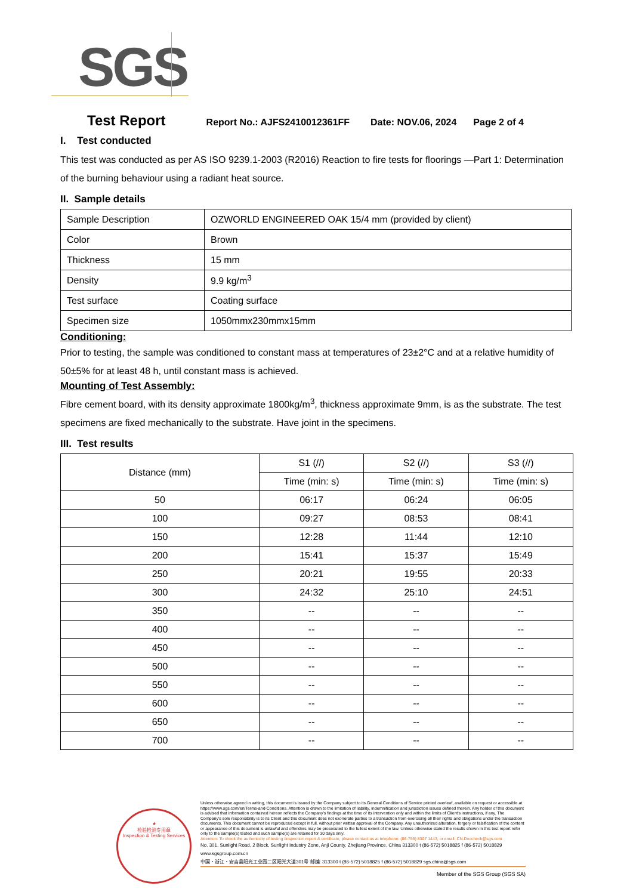SGS
Test Report Report No.: AJFS2410012361FF Date: NOV.06, 2024 Page 2 of 4
I. Test conducted
This test was conducted as per AS ISO 9239.1-2003 (R2016) Reaction to fire tests for floorings —Part 1: Determination of the burning behaviour using a radiant heat source.
II. Sample details
| Sample Description | OZWORLD ENGINEERED OAK 15/4 mm (provided by client) |
| Color | Brown |
| Thickness | 15 mm |
| Density | 9.9 kg/m<sup>3</sup> |
| Test surface | Coating surface |
| Specimen size | 1050mmx230mmx15mm |
Conditioning:
Prior to testing, the sample was conditioned to constant mass at temperatures of 23±2°C and at a relative humidity of 50±5% for at least 48 h, until constant mass is achieved.
Mounting of Test Assembly:
Fibre cement board, with its density approximate 1800kg/m<sup>3</sup>, thickness approximate 9mm, is as the substrate. The test specimens are fixed mechanically to the substrate. Have joint in the specimens.
III. Test results
| Distance (mm) | S1 (//) | S2 (//) | S3 (//) |
| --- | --- | --- | --- |
| | Time (min: s) | Time (min: s) | Time (min: s) |
| 50 | 06:17 | 06:24 | 06:05 |
| 100 | 09:27 | 08:53 | 08:41 |
| 150 | 12:28 | 11:44 | 12:10 |
| 200 | 15:41 | 15:37 | 15:49 |
| 250 | 20:21 | 19:55 | 20:33 |
| 300 | 24:32 | 25:10 | 24:51 |
| 350 | -- | -- | -- |
| 400 | -- | -- | -- |
| 450 | -- | -- | -- |
| 500 | -- | -- | -- |
| 550 | -- | -- | -- |
| 600 | -- | -- | -- |
| 650 | -- | -- | -- |
| 700 | -- | -- | -- |
★
检验检测专用章
Inspection & Testing Services
Unless otherwise agreed in writing, this document is issued by the Company subject to its General Conditions of Service printed overleaf, available on request or accessible at https://www.sgs.com/en/Terms-and-Conditions. Attention is drawn to the limitation of liability, indemnification and jurisdiction issues defined therein. Any holder of this document is advised that information contained hereon reflects the Company's findings at the time of its intervention only and within the limits of Client's instructions, if any. The Company's sole responsibility is to its Client and this document does not exonerate parties to a transaction from exercising all their rights and obligations under the transaction documents. This document cannot be reproduced except in full, without prior written approval of the Company. Any unauthorized alteration, forgery or falsification of the content or appearance of this document is unlawful and offenders may be prosecuted to the fullest extent of the law. Unless otherwise stated the results shown in this test report refer only to the sample(s) tested and such sample(s) are retained for 30 days only.
Attention: To check the authenticity of testing /inspection report & certificate, please contact us at telephone: (86-755) 8307 1443, or email: CN.Doccheck@sgs.com
No. 301, Sunlight Road, 2 Block, Sunlight Industry Zone, Anji County, Zhejiang Province, China 313300 t (86-572) 5018825 f (86-572) 5018829 www.sgsgroup.com.cn
中国・浙江・安吉县阳光工业园二区阳光大道301号 邮编: 313300 t (86-572) 5018825 f (86-572) 5018829 sgs.china@sgs.com
Member of the SGS Group (SGS SA)